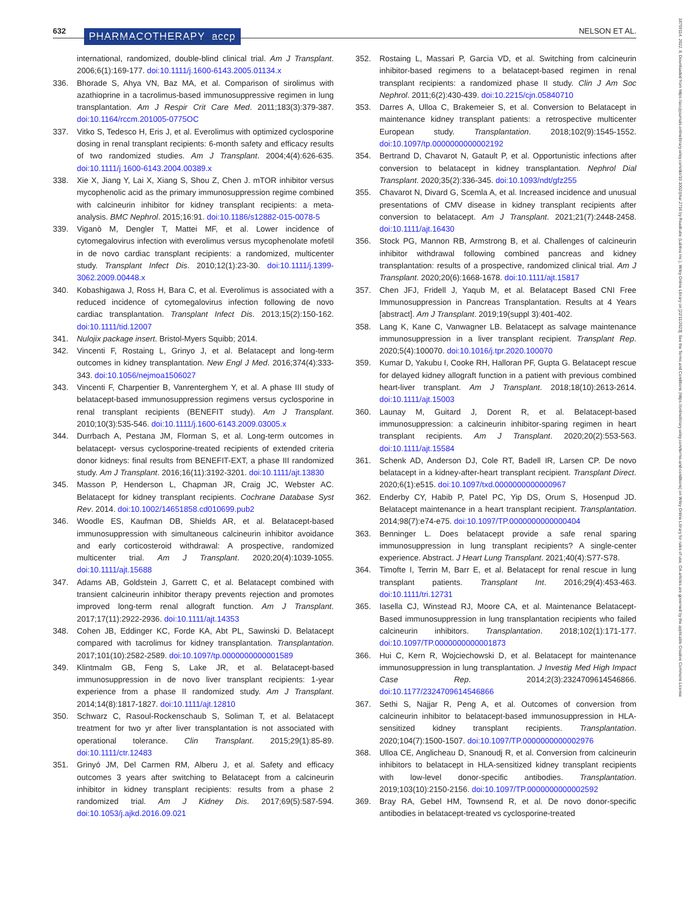632 PHARMACOTHERAPY accp NELSON ET AL.
18759114, 2022, 8, Downloaded from https://accpjournals.onlinelibrary.wiley.com/doi/10.1002/phar.2716 by Readcube (Labtiva Inc.), Wiley Online Library on [22/11/2023]. See the Terms and Conditions (https://onlinelibrary.wiley.com/terms-and-conditions) on Wiley Online Library for rules of use; OA articles are governed by the applicable Creative Commons License
international, randomized, double-blind clinical trial. Am J Transplant. 2006;6(1):169-177. doi:10.1111/j.1600-6143.2005.01134.x
336. Bhorade S, Ahya VN, Baz MA, et al. Comparison of sirolimus with azathioprine in a tacrolimus-based immunosuppressive regimen in lung transplantation. Am J Respir Crit Care Med. 2011;183(3):379-387. doi:10.1164/rccm.201005-0775OC
337. Vitko S, Tedesco H, Eris J, et al. Everolimus with optimized cyclosporine dosing in renal transplant recipients: 6-month safety and efficacy results of two randomized studies. Am J Transplant. 2004;4(4):626-635. doi:10.1111/j.1600-6143.2004.00389.x
338. Xie X, Jiang Y, Lai X, Xiang S, Shou Z, Chen J. mTOR inhibitor versus mycophenolic acid as the primary immunosuppression regime combined with calcineurin inhibitor for kidney transplant recipients: a meta-analysis. BMC Nephrol. 2015;16:91. doi:10.1186/s12882-015-0078-5
339. Viganò M, Dengler T, Mattei MF, et al. Lower incidence of cytomegalovirus infection with everolimus versus mycophenolate mofetil in de novo cardiac transplant recipients: a randomized, multicenter study. Transplant Infect Dis. 2010;12(1):23-30. doi:10.1111/j.1399-3062.2009.00448.x
340. Kobashigawa J, Ross H, Bara C, et al. Everolimus is associated with a reduced incidence of cytomegalovirus infection following de novo cardiac transplantation. Transplant Infect Dis. 2013;15(2):150-162. doi:10.1111/tid.12007
341. Nulojix package insert. Bristol-Myers Squibb; 2014.
342. Vincenti F, Rostaing L, Grinyo J, et al. Belatacept and long-term outcomes in kidney transplantation. New Engl J Med. 2016;374(4):333-343. doi:10.1056/nejmoa1506027
343. Vincenti F, Charpentier B, Vanrenterghem Y, et al. A phase III study of belatacept-based immunosuppression regimens versus cyclosporine in renal transplant recipients (BENEFIT study). Am J Transplant. 2010;10(3):535-546. doi:10.1111/j.1600-6143.2009.03005.x
344. Durrbach A, Pestana JM, Florman S, et al. Long-term outcomes in belatacept- versus cyclosporine-treated recipients of extended criteria donor kidneys: final results from BENEFIT-EXT, a phase III randomized study. Am J Transplant. 2016;16(11):3192-3201. doi:10.1111/ajt.13830
345. Masson P, Henderson L, Chapman JR, Craig JC, Webster AC. Belatacept for kidney transplant recipients. Cochrane Database Syst Rev. 2014. doi:10.1002/14651858.cd010699.pub2
346. Woodle ES, Kaufman DB, Shields AR, et al. Belatacept-based immunosuppression with simultaneous calcineurin inhibitor avoidance and early corticosteroid withdrawal: A prospective, randomized multicenter trial. Am J Transplant. 2020;20(4):1039-1055. doi:10.1111/ajt.15688
347. Adams AB, Goldstein J, Garrett C, et al. Belatacept combined with transient calcineurin inhibitor therapy prevents rejection and promotes improved long-term renal allograft function. Am J Transplant. 2017;17(11):2922-2936. doi:10.1111/ajt.14353
348. Cohen JB, Eddinger KC, Forde KA, Abt PL, Sawinski D. Belatacept compared with tacrolimus for kidney transplantation. Transplantation. 2017;101(10):2582-2589. doi:10.1097/tp.0000000000001589
349. Klintmalm GB, Feng S, Lake JR, et al. Belatacept-based immunosuppression in de novo liver transplant recipients: 1-year experience from a phase II randomized study. Am J Transplant. 2014;14(8):1817-1827. doi:10.1111/ajt.12810
350. Schwarz C, Rasoul-Rockenschaub S, Soliman T, et al. Belatacept treatment for two yr after liver transplantation is not associated with operational tolerance. Clin Transplant. 2015;29(1):85-89. doi:10.1111/ctr.12483
351. Grinyó JM, Del Carmen RM, Alberu J, et al. Safety and efficacy outcomes 3 years after switching to Belatacept from a calcineurin inhibitor in kidney transplant recipients: results from a phase 2 randomized trial. Am J Kidney Dis. 2017;69(5):587-594. doi:10.1053/j.ajkd.2016.09.021
352. Rostaing L, Massari P, Garcia VD, et al. Switching from calcineurin inhibitor-based regimens to a belatacept-based regimen in renal transplant recipients: a randomized phase II study. Clin J Am Soc Nephrol. 2011;6(2):430-439. doi:10.2215/cjn.05840710
353. Darres A, Ulloa C, Brakemeier S, et al. Conversion to Belatacept in maintenance kidney transplant patients: a retrospective multicenter European study. Transplantation. 2018;102(9):1545-1552. doi:10.1097/tp.0000000000002192
354. Bertrand D, Chavarot N, Gatault P, et al. Opportunistic infections after conversion to belatacept in kidney transplantation. Nephrol Dial Transplant. 2020;35(2):336-345. doi:10.1093/ndt/gfz255
355. Chavarot N, Divard G, Scemla A, et al. Increased incidence and unusual presentations of CMV disease in kidney transplant recipients after conversion to belatacept. Am J Transplant. 2021;21(7):2448-2458. doi:10.1111/ajt.16430
356. Stock PG, Mannon RB, Armstrong B, et al. Challenges of calcineurin inhibitor withdrawal following combined pancreas and kidney transplantation: results of a prospective, randomized clinical trial. Am J Transplant. 2020;20(6):1668-1678. doi:10.1111/ajt.15817
357. Chen JFJ, Fridell J, Yaqub M, et al. Belatacept Based CNI Free Immunosuppression in Pancreas Transplantation. Results at 4 Years [abstract]. Am J Transplant. 2019;19(suppl 3):401-402.
358. Lang K, Kane C, Vanwagner LB. Belatacept as salvage maintenance immunosuppression in a liver transplant recipient. Transplant Rep. 2020;5(4):100070. doi:10.1016/j.tpr.2020.100070
359. Kumar D, Yakubu I, Cooke RH, Halloran PF, Gupta G. Belatacept rescue for delayed kidney allograft function in a patient with previous combined heart-liver transplant. Am J Transplant. 2018;18(10):2613-2614. doi:10.1111/ajt.15003
360. Launay M, Guitard J, Dorent R, et al. Belatacept-based immunosuppression: a calcineurin inhibitor-sparing regimen in heart transplant recipients. Am J Transplant. 2020;20(2):553-563. doi:10.1111/ajt.15584
361. Schenk AD, Anderson DJ, Cole RT, Badell IR, Larsen CP. De novo belatacept in a kidney-after-heart transplant recipient. Transplant Direct. 2020;6(1):e515. doi:10.1097/txd.0000000000000967
362. Enderby CY, Habib P, Patel PC, Yip DS, Orum S, Hosenpud JD. Belatacept maintenance in a heart transplant recipient. Transplantation. 2014;98(7):e74-e75. doi:10.1097/TP.0000000000000404
363. Benninger L. Does belatacept provide a safe renal sparing immunosuppression in lung transplant recipients? A single-center experience. Abstract. J Heart Lung Transplant. 2021;40(4):S77-S78.
364. Timofte I, Terrin M, Barr E, et al. Belatacept for renal rescue in lung transplant patients. Transplant Int. 2016;29(4):453-463. doi:10.1111/tri.12731
365. Iasella CJ, Winstead RJ, Moore CA, et al. Maintenance Belatacept-Based immunosuppression in lung transplantation recipients who failed calcineurin inhibitors. Transplantation. 2018;102(1):171-177. doi:10.1097/TP.0000000000001873
366. Hui C, Kern R, Wojciechowski D, et al. Belatacept for maintenance immunosuppression in lung transplantation. J Investig Med High Impact Case Rep. 2014;2(3):2324709614546866. doi:10.1177/2324709614546866
367. Sethi S, Najjar R, Peng A, et al. Outcomes of conversion from calcineurin inhibitor to belatacept-based immunosuppression in HLA-sensitized kidney transplant recipients. Transplantation. 2020;104(7):1500-1507. doi:10.1097/TP.0000000000002976
368. Ulloa CE, Anglicheau D, Snanoudj R, et al. Conversion from calcineurin inhibitors to belatacept in HLA-sensitized kidney transplant recipients with low-level donor-specific antibodies. Transplantation. 2019;103(10):2150-2156. doi:10.1097/TP.0000000000002592
369. Bray RA, Gebel HM, Townsend R, et al. De novo donor-specific antibodies in belatacept-treated vs cyclosporine-treated